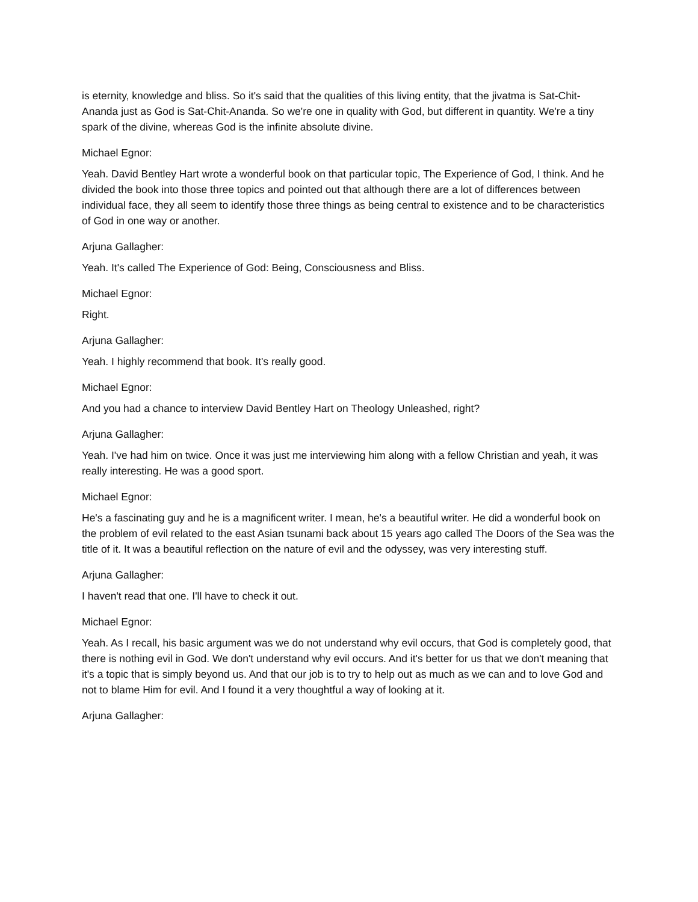is eternity, knowledge and bliss. So it's said that the qualities of this living entity, that the jivatma is Sat-Chit-Ananda just as God is Sat-Chit-Ananda. So we're one in quality with God, but different in quantity. We're a tiny spark of the divine, whereas God is the infinite absolute divine.
Michael Egnor:
Yeah. David Bentley Hart wrote a wonderful book on that particular topic, The Experience of God, I think. And he divided the book into those three topics and pointed out that although there are a lot of differences between individual face, they all seem to identify those three things as being central to existence and to be characteristics of God in one way or another.
Arjuna Gallagher:
Yeah. It's called The Experience of God: Being, Consciousness and Bliss.
Michael Egnor:
Right.
Arjuna Gallagher:
Yeah. I highly recommend that book. It's really good.
Michael Egnor:
And you had a chance to interview David Bentley Hart on Theology Unleashed, right?
Arjuna Gallagher:
Yeah. I've had him on twice. Once it was just me interviewing him along with a fellow Christian and yeah, it was really interesting. He was a good sport.
Michael Egnor:
He's a fascinating guy and he is a magnificent writer. I mean, he's a beautiful writer. He did a wonderful book on the problem of evil related to the east Asian tsunami back about 15 years ago called The Doors of the Sea was the title of it. It was a beautiful reflection on the nature of evil and the odyssey, was very interesting stuff.
Arjuna Gallagher:
I haven't read that one. I'll have to check it out.
Michael Egnor:
Yeah. As I recall, his basic argument was we do not understand why evil occurs, that God is completely good, that there is nothing evil in God. We don't understand why evil occurs. And it's better for us that we don't meaning that it's a topic that is simply beyond us. And that our job is to try to help out as much as we can and to love God and not to blame Him for evil. And I found it a very thoughtful a way of looking at it.
Arjuna Gallagher: